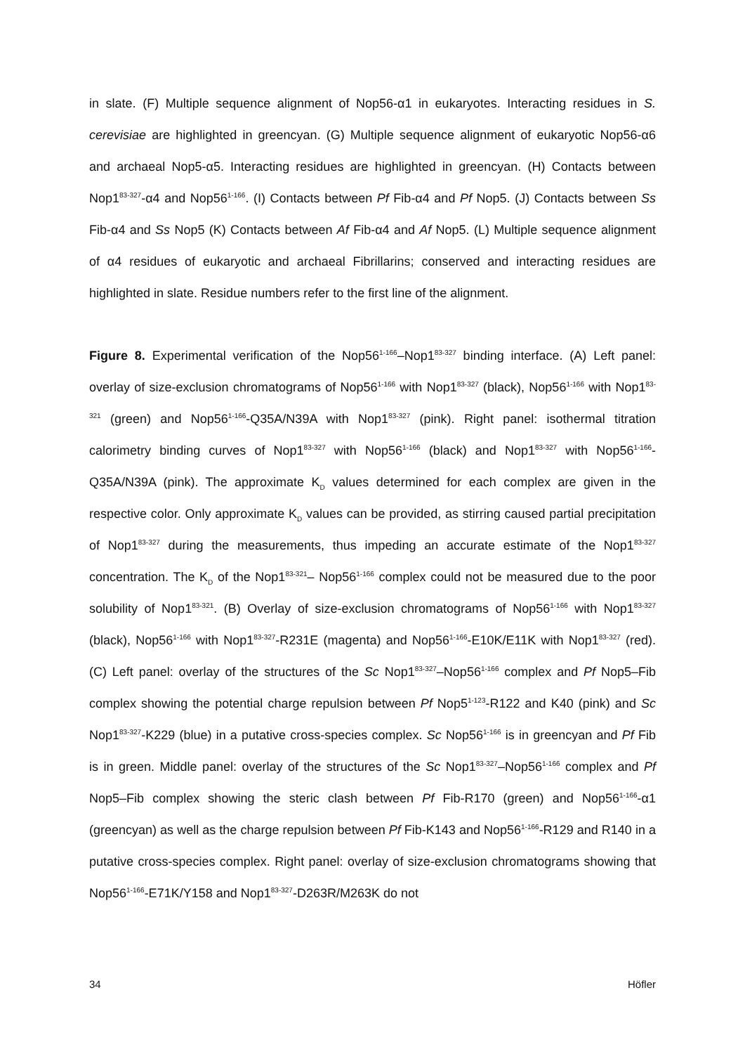in slate. (F) Multiple sequence alignment of Nop56-α1 in eukaryotes. Interacting residues in S. cerevisiae are highlighted in greencyan. (G) Multiple sequence alignment of eukaryotic Nop56-α6 and archaeal Nop5-α5. Interacting residues are highlighted in greencyan. (H) Contacts between Nop1<sup>83-327</sup>-α4 and Nop56<sup>1-166</sup>. (I) Contacts between Pf Fib-α4 and Pf Nop5. (J) Contacts between Ss Fib-α4 and Ss Nop5 (K) Contacts between Af Fib-α4 and Af Nop5. (L) Multiple sequence alignment of α4 residues of eukaryotic and archaeal Fibrillarins; conserved and interacting residues are highlighted in slate. Residue numbers refer to the first line of the alignment.
Figure 8. Experimental verification of the Nop56<sup>1-166</sup>–Nop1<sup>83-327</sup> binding interface. (A) Left panel: overlay of size-exclusion chromatograms of Nop56<sup>1-166</sup> with Nop1<sup>83-327</sup> (black), Nop56<sup>1-166</sup> with Nop1<sup>83-321</sup> (green) and Nop56<sup>1-166</sup>-Q35A/N39A with Nop1<sup>83-327</sup> (pink). Right panel: isothermal titration calorimetry binding curves of Nop1<sup>83-327</sup> with Nop56<sup>1-166</sup> (black) and Nop1<sup>83-327</sup> with Nop56<sup>1-166</sup>-Q35A/N39A (pink). The approximate K<sub>D</sub> values determined for each complex are given in the respective color. Only approximate K<sub>D</sub> values can be provided, as stirring caused partial precipitation of Nop1<sup>83-327</sup> during the measurements, thus impeding an accurate estimate of the Nop1<sup>83-327</sup> concentration. The K<sub>D</sub> of the Nop1<sup>83-321</sup>– Nop56<sup>1-166</sup> complex could not be measured due to the poor solubility of Nop1<sup>83-321</sup>. (B) Overlay of size-exclusion chromatograms of Nop56<sup>1-166</sup> with Nop1<sup>83-327</sup> (black), Nop56<sup>1-166</sup> with Nop1<sup>83-327</sup>-R231E (magenta) and Nop56<sup>1-166</sup>-E10K/E11K with Nop1<sup>83-327</sup> (red). (C) Left panel: overlay of the structures of the Sc Nop1<sup>83-327</sup>–Nop56<sup>1-166</sup> complex and Pf Nop5–Fib complex showing the potential charge repulsion between Pf Nop5<sup>1-123</sup>-R122 and K40 (pink) and Sc Nop1<sup>83-327</sup>-K229 (blue) in a putative cross-species complex. Sc Nop56<sup>1-166</sup> is in greencyan and Pf Fib is in green. Middle panel: overlay of the structures of the Sc Nop1<sup>83-327</sup>–Nop56<sup>1-166</sup> complex and Pf Nop5–Fib complex showing the steric clash between Pf Fib-R170 (green) and Nop56<sup>1-166</sup>-α1 (greencyan) as well as the charge repulsion between Pf Fib-K143 and Nop56<sup>1-166</sup>-R129 and R140 in a putative cross-species complex. Right panel: overlay of size-exclusion chromatograms showing that Nop56<sup>1-166</sup>-E71K/Y158 and Nop1<sup>83-327</sup>-D263R/M263K do not
34 Höfler